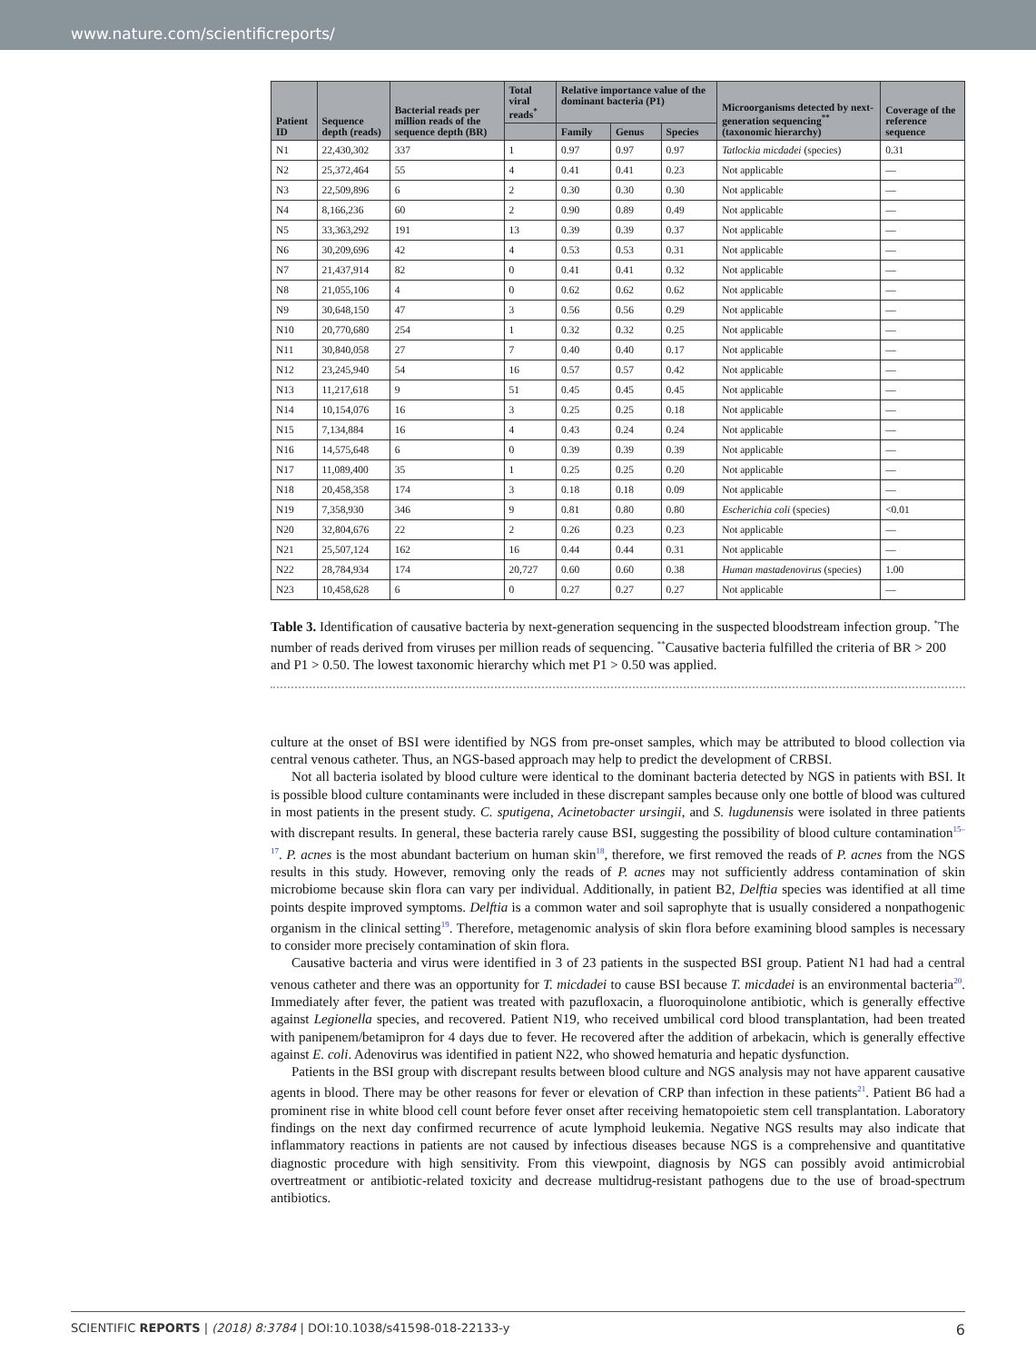www.nature.com/scientificreports/
| Patient ID | Sequence depth (reads) | Bacterial reads per million reads of the sequence depth (BR) | Total viral reads<sup>*</sup> | Relative importance value of the dominant bacteria (P1) | | | Microorganisms detected by next-generation sequencing<sup>**</sup> (taxonomic hierarchy) | Coverage of the reference sequence |
| --- | --- | --- | --- | --- | --- | --- | --- | --- |
| | | | | Family | Genus | Species | | |
| N1 | 22,430,302 | 337 | 1 | 0.97 | 0.97 | 0.97 | Tatlockia micdadei (species) | 0.31 |
| N2 | 25,372,464 | 55 | 4 | 0.41 | 0.41 | 0.23 | Not applicable | — |
| N3 | 22,509,896 | 6 | 2 | 0.30 | 0.30 | 0.30 | Not applicable | — |
| N4 | 8,166,236 | 60 | 2 | 0.90 | 0.89 | 0.49 | Not applicable | — |
| N5 | 33,363,292 | 191 | 13 | 0.39 | 0.39 | 0.37 | Not applicable | — |
| N6 | 30,209,696 | 42 | 4 | 0.53 | 0.53 | 0.31 | Not applicable | — |
| N7 | 21,437,914 | 82 | 0 | 0.41 | 0.41 | 0.32 | Not applicable | — |
| N8 | 21,055,106 | 4 | 0 | 0.62 | 0.62 | 0.62 | Not applicable | — |
| N9 | 30,648,150 | 47 | 3 | 0.56 | 0.56 | 0.29 | Not applicable | — |
| N10 | 20,770,680 | 254 | 1 | 0.32 | 0.32 | 0.25 | Not applicable | — |
| N11 | 30,840,058 | 27 | 7 | 0.40 | 0.40 | 0.17 | Not applicable | — |
| N12 | 23,245,940 | 54 | 16 | 0.57 | 0.57 | 0.42 | Not applicable | — |
| N13 | 11,217,618 | 9 | 51 | 0.45 | 0.45 | 0.45 | Not applicable | — |
| N14 | 10,154,076 | 16 | 3 | 0.25 | 0.25 | 0.18 | Not applicable | — |
| N15 | 7,134,884 | 16 | 4 | 0.43 | 0.24 | 0.24 | Not applicable | — |
| N16 | 14,575,648 | 6 | 0 | 0.39 | 0.39 | 0.39 | Not applicable | — |
| N17 | 11,089,400 | 35 | 1 | 0.25 | 0.25 | 0.20 | Not applicable | — |
| N18 | 20,458,358 | 174 | 3 | 0.18 | 0.18 | 0.09 | Not applicable | — |
| N19 | 7,358,930 | 346 | 9 | 0.81 | 0.80 | 0.80 | Escherichia coli (species) | <0.01 |
| N20 | 32,804,676 | 22 | 2 | 0.26 | 0.23 | 0.23 | Not applicable | — |
| N21 | 25,507,124 | 162 | 16 | 0.44 | 0.44 | 0.31 | Not applicable | — |
| N22 | 28,784,934 | 174 | 20,727 | 0.60 | 0.60 | 0.38 | Human mastadenovirus (species) | 1.00 |
| N23 | 10,458,628 | 6 | 0 | 0.27 | 0.27 | 0.27 | Not applicable | — |
Table 3. Identification of causative bacteria by next-generation sequencing in the suspected bloodstream infection group. <sup>*</sup>The number of reads derived from viruses per million reads of sequencing. <sup>**</sup>Causative bacteria fulfilled the criteria of BR > 200 and P1 > 0.50. The lowest taxonomic hierarchy which met P1 > 0.50 was applied.
culture at the onset of BSI were identified by NGS from pre-onset samples, which may be attributed to blood collection via central venous catheter. Thus, an NGS-based approach may help to predict the development of CRBSI.
Not all bacteria isolated by blood culture were identical to the dominant bacteria detected by NGS in patients with BSI. It is possible blood culture contaminants were included in these discrepant samples because only one bottle of blood was cultured in most patients in the present study. C. sputigena, Acinetobacter ursingii, and S. lugdunensis were isolated in three patients with discrepant results. In general, these bacteria rarely cause BSI, suggesting the possibility of blood culture contamination<sup>15–17</sup>. P. acnes is the most abundant bacterium on human skin<sup>18</sup>, therefore, we first removed the reads of P. acnes from the NGS results in this study. However, removing only the reads of P. acnes may not sufficiently address contamination of skin microbiome because skin flora can vary per individual. Additionally, in patient B2, Delftia species was identified at all time points despite improved symptoms. Delftia is a common water and soil saprophyte that is usually considered a nonpathogenic organism in the clinical setting<sup>19</sup>. Therefore, metagenomic analysis of skin flora before examining blood samples is necessary to consider more precisely contamination of skin flora.
Causative bacteria and virus were identified in 3 of 23 patients in the suspected BSI group. Patient N1 had had a central venous catheter and there was an opportunity for T. micdadei to cause BSI because T. micdadei is an environmental bacteria<sup>20</sup>. Immediately after fever, the patient was treated with pazufloxacin, a fluoroquinolone antibiotic, which is generally effective against Legionella species, and recovered. Patient N19, who received umbilical cord blood transplantation, had been treated with panipenem/betamipron for 4 days due to fever. He recovered after the addition of arbekacin, which is generally effective against E. coli. Adenovirus was identified in patient N22, who showed hematuria and hepatic dysfunction.
Patients in the BSI group with discrepant results between blood culture and NGS analysis may not have apparent causative agents in blood. There may be other reasons for fever or elevation of CRP than infection in these patients<sup>21</sup>. Patient B6 had a prominent rise in white blood cell count before fever onset after receiving hematopoietic stem cell transplantation. Laboratory findings on the next day confirmed recurrence of acute lymphoid leukemia. Negative NGS results may also indicate that inflammatory reactions in patients are not caused by infectious diseases because NGS is a comprehensive and quantitative diagnostic procedure with high sensitivity. From this viewpoint, diagnosis by NGS can possibly avoid antimicrobial overtreatment or antibiotic-related toxicity and decrease multidrug-resistant pathogens due to the use of broad-spectrum antibiotics.
SCIENTIFIC REPORTS | (2018) 8:3784 | DOI:10.1038/s41598-018-22133-y 6